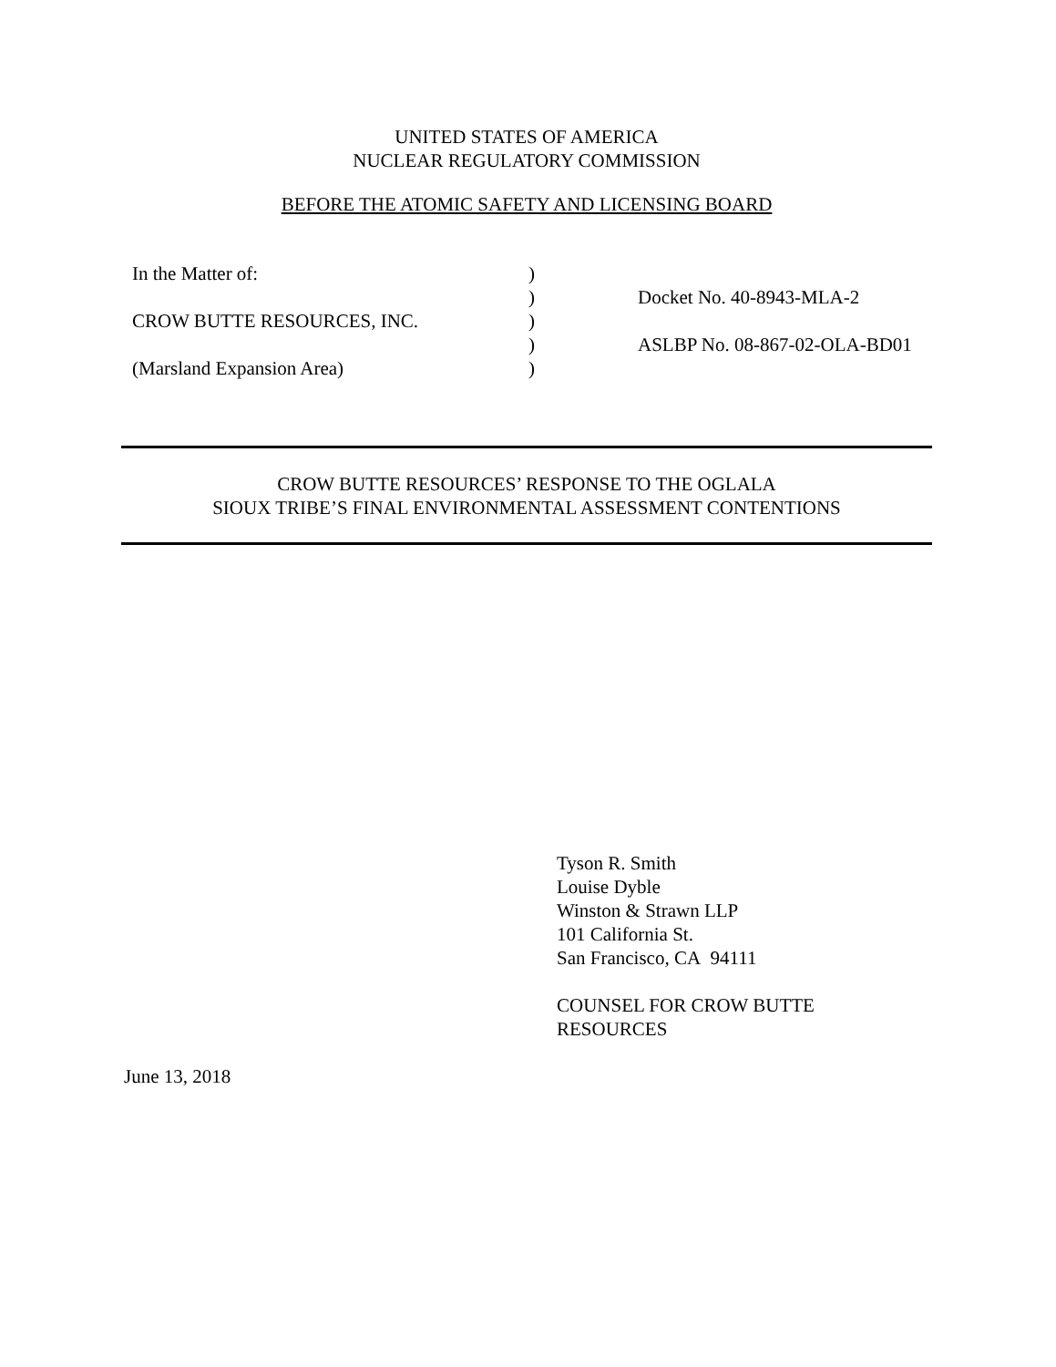UNITED STATES OF AMERICA
NUCLEAR REGULATORY COMMISSION
BEFORE THE ATOMIC SAFETY AND LICENSING BOARD
In the Matter of: )
) Docket No. 40-8943-MLA-2
CROW BUTTE RESOURCES, INC. )
) ASLBP No. 08-867-02-OLA-BD01
(Marsland Expansion Area) )
CROW BUTTE RESOURCES’ RESPONSE TO THE OGLALA
SIOUX TRIBE’S FINAL ENVIRONMENTAL ASSESSMENT CONTENTIONS
Tyson R. Smith
Louise Dyble
Winston & Strawn LLP
101 California St.
San Francisco, CA 94111
COUNSEL FOR CROW BUTTE
RESOURCES
June 13, 2018